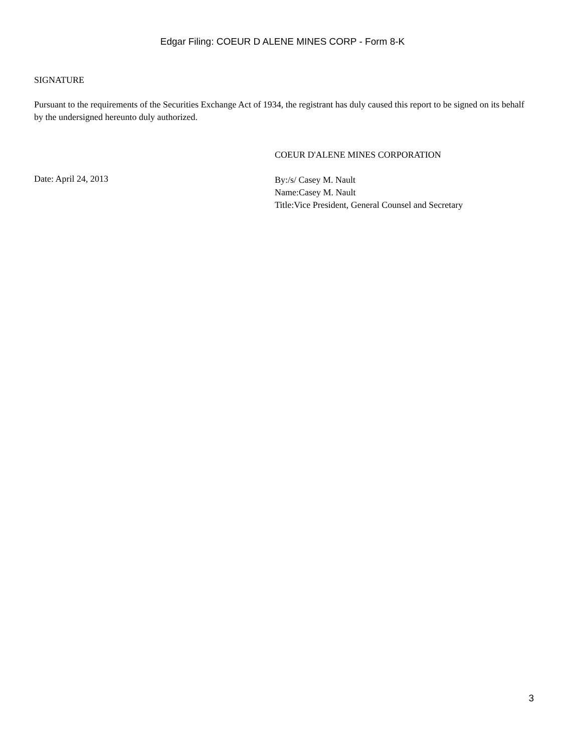Edgar Filing: COEUR D ALENE MINES CORP - Form 8-K
SIGNATURE
Pursuant to the requirements of the Securities Exchange Act of 1934, the registrant has duly caused this report to be signed on its behalf by the undersigned hereunto duly authorized.
Date: April 24, 2013
COEUR D'ALENE MINES CORPORATION
By:/s/ Casey M. Nault
Name:Casey M. Nault
Title:Vice President, General Counsel and Secretary
3